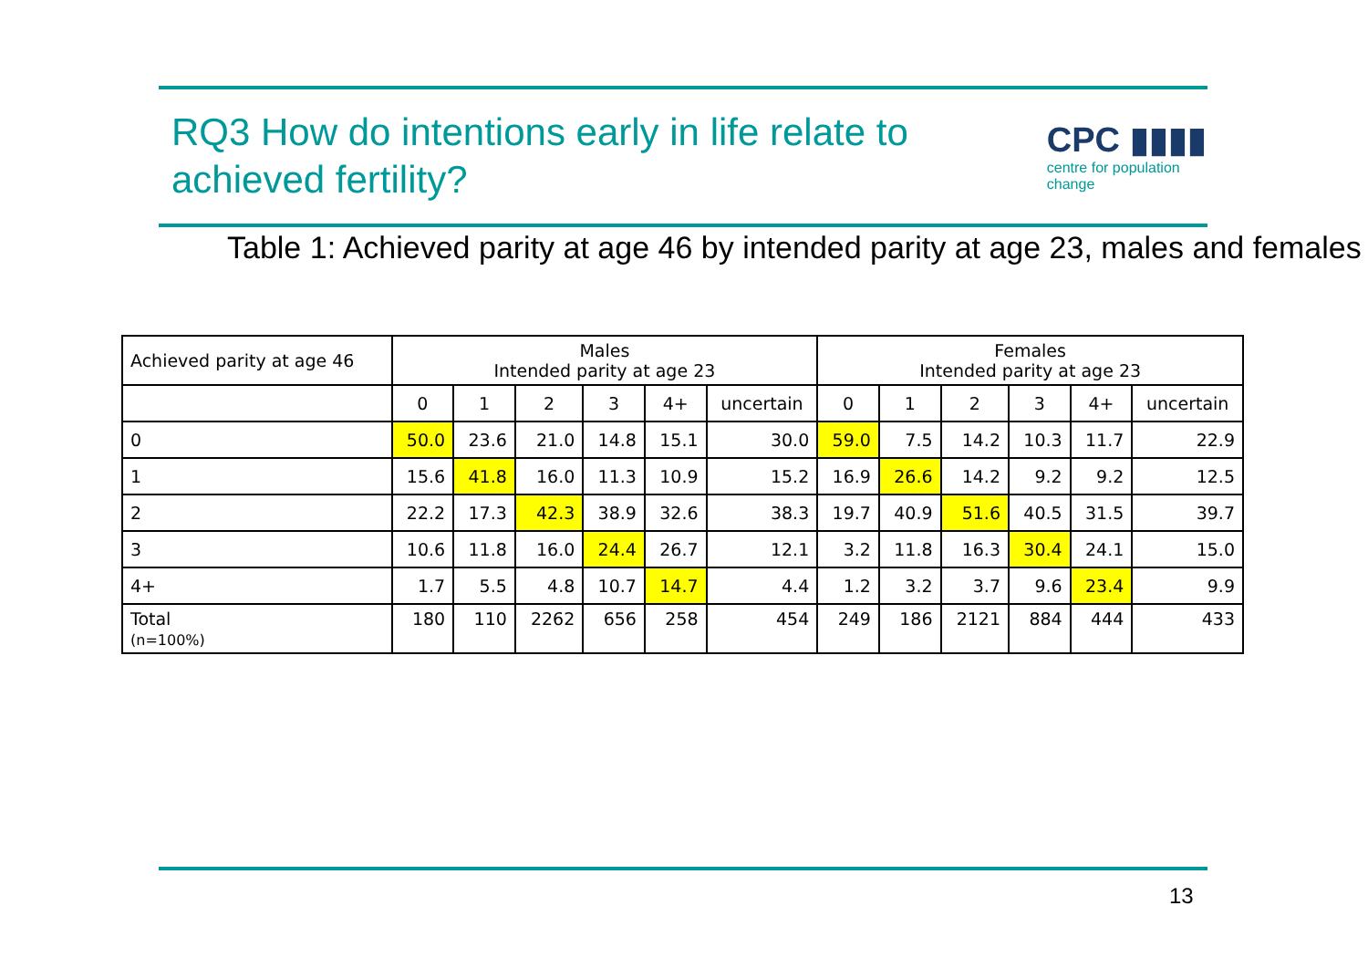RQ3 How do intentions early in life relate to achieved fertility?
CPC ▮▮▮▮
centre for population change
Table 1: Achieved parity at age 46 by intended parity at age 23, males and females
| Achieved parity at age 46 | Males Intended parity at age 23 | | | | | | Females Intended parity at age 23 | | | | | |
| --- | --- | --- | --- | --- | --- | --- | --- | --- | --- | --- | --- | --- |
| | 0 | 1 | 2 | 3 | 4+ | uncertain | 0 | 1 | 2 | 3 | 4+ | uncertain |
| 0 | 50.0 | 23.6 | 21.0 | 14.8 | 15.1 | 30.0 | 59.0 | 7.5 | 14.2 | 10.3 | 11.7 | 22.9 |
| 1 | 15.6 | 41.8 | 16.0 | 11.3 | 10.9 | 15.2 | 16.9 | 26.6 | 14.2 | 9.2 | 9.2 | 12.5 |
| 2 | 22.2 | 17.3 | 42.3 | 38.9 | 32.6 | 38.3 | 19.7 | 40.9 | 51.6 | 40.5 | 31.5 | 39.7 |
| 3 | 10.6 | 11.8 | 16.0 | 24.4 | 26.7 | 12.1 | 3.2 | 11.8 | 16.3 | 30.4 | 24.1 | 15.0 |
| 4+ | 1.7 | 5.5 | 4.8 | 10.7 | 14.7 | 4.4 | 1.2 | 3.2 | 3.7 | 9.6 | 23.4 | 9.9 |
| Total (n=100%) | 180 | 110 | 2262 | 656 | 258 | 454 | 249 | 186 | 2121 | 884 | 444 | 433 |
13